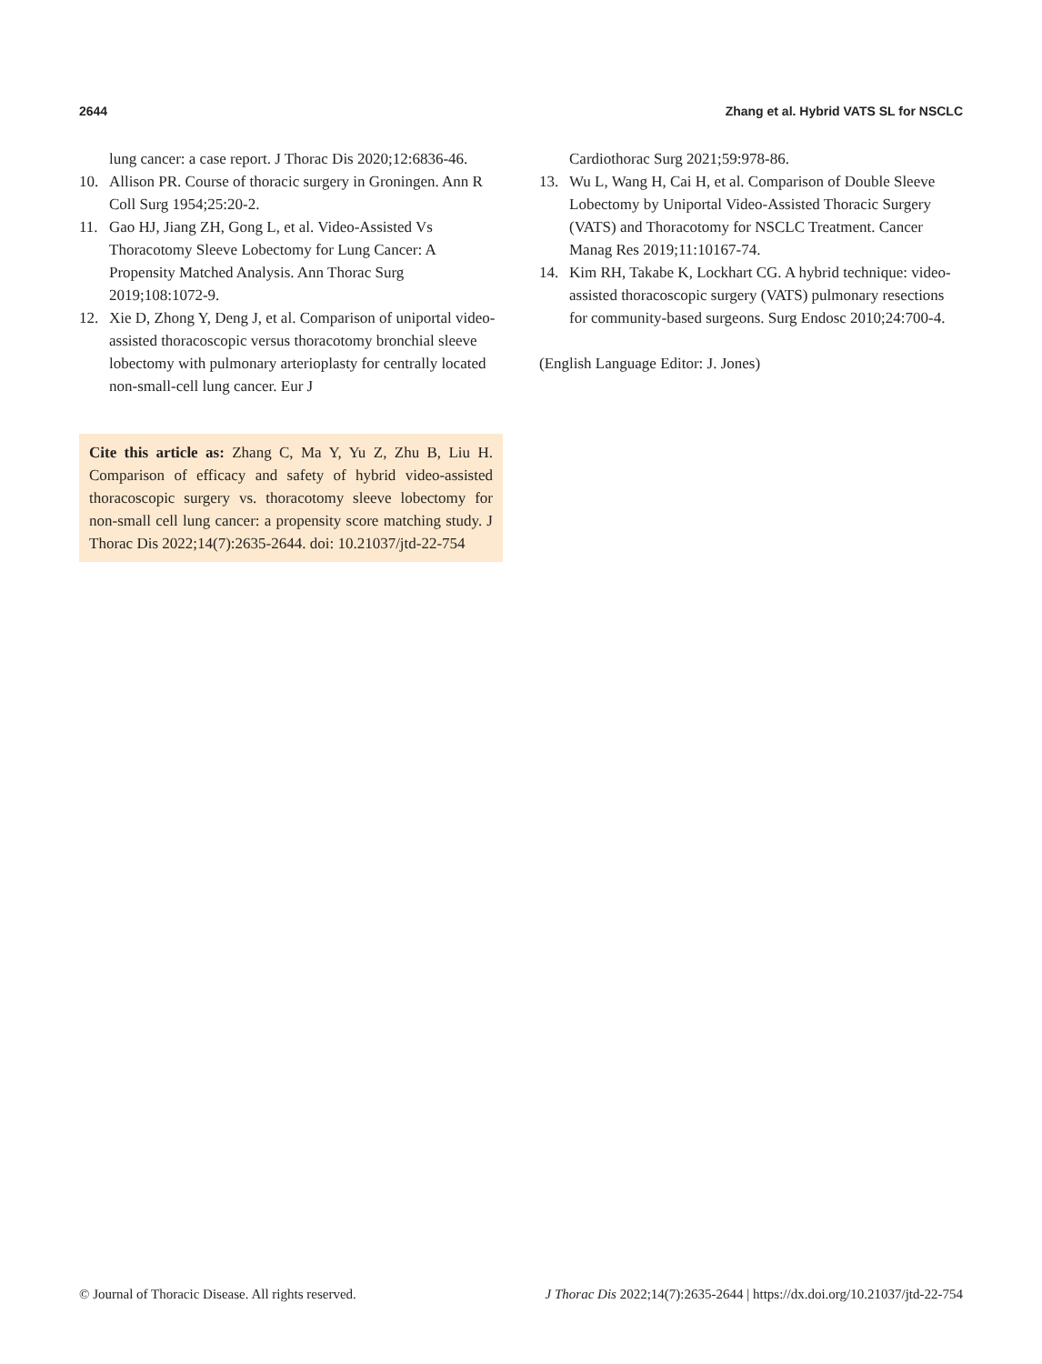2644 Zhang et al. Hybrid VATS SL for NSCLC
lung cancer: a case report. J Thorac Dis 2020;12:6836-46.
10. Allison PR. Course of thoracic surgery in Groningen. Ann R Coll Surg 1954;25:20-2.
11. Gao HJ, Jiang ZH, Gong L, et al. Video-Assisted Vs Thoracotomy Sleeve Lobectomy for Lung Cancer: A Propensity Matched Analysis. Ann Thorac Surg 2019;108:1072-9.
12. Xie D, Zhong Y, Deng J, et al. Comparison of uniportal video-assisted thoracoscopic versus thoracotomy bronchial sleeve lobectomy with pulmonary arterioplasty for centrally located non-small-cell lung cancer. Eur J
Cite this article as: Zhang C, Ma Y, Yu Z, Zhu B, Liu H. Comparison of efficacy and safety of hybrid video-assisted thoracoscopic surgery vs. thoracotomy sleeve lobectomy for non-small cell lung cancer: a propensity score matching study. J Thorac Dis 2022;14(7):2635-2644. doi: 10.21037/jtd-22-754
Cardiothorac Surg 2021;59:978-86.
13. Wu L, Wang H, Cai H, et al. Comparison of Double Sleeve Lobectomy by Uniportal Video-Assisted Thoracic Surgery (VATS) and Thoracotomy for NSCLC Treatment. Cancer Manag Res 2019;11:10167-74.
14. Kim RH, Takabe K, Lockhart CG. A hybrid technique: video-assisted thoracoscopic surgery (VATS) pulmonary resections for community-based surgeons. Surg Endosc 2010;24:700-4.
(English Language Editor: J. Jones)
© Journal of Thoracic Disease. All rights reserved. J Thorac Dis 2022;14(7):2635-2644 | https://dx.doi.org/10.21037/jtd-22-754